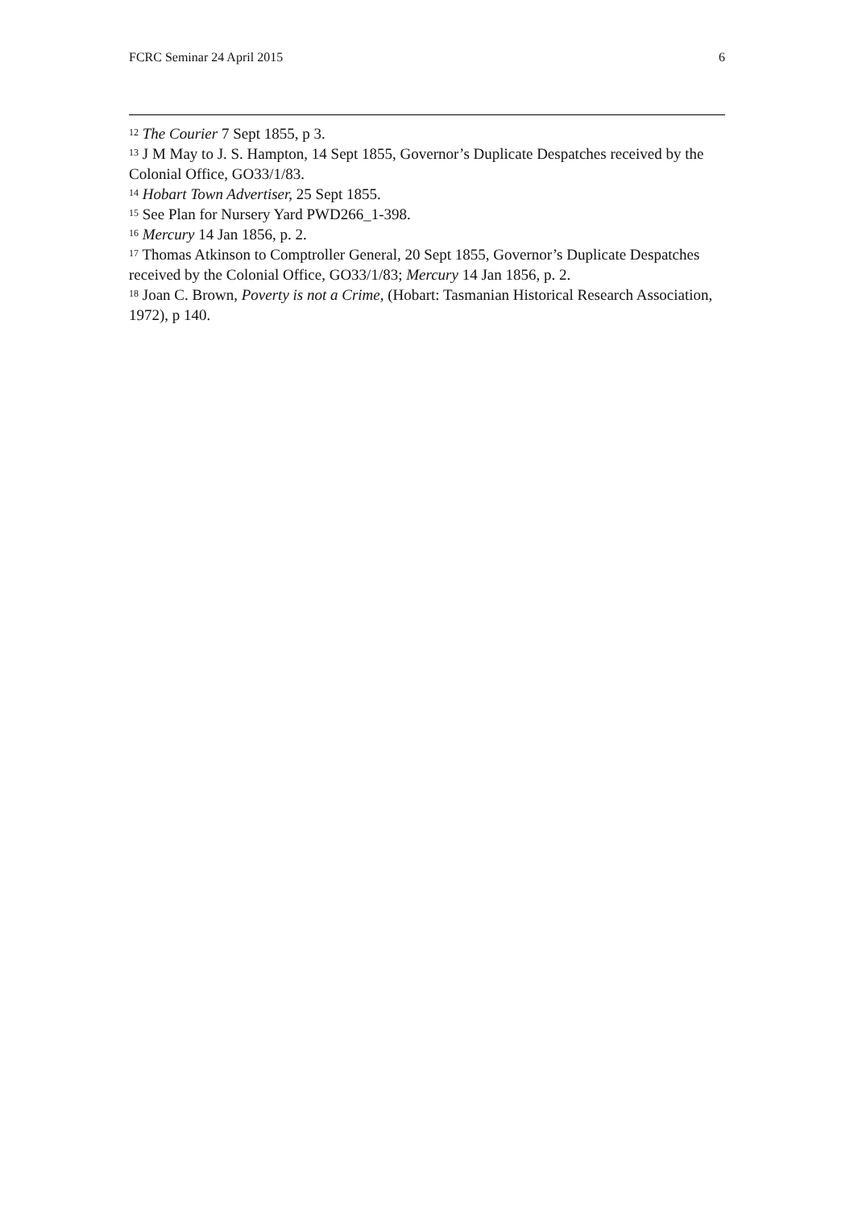FCRC Seminar 24 April 2015 6
<sup>12</sup> The Courier 7 Sept 1855, p 3.
<sup>13</sup> J M May to J. S. Hampton, 14 Sept 1855, Governor’s Duplicate Despatches received by the Colonial Office, GO33/1/83.
<sup>14</sup> Hobart Town Advertiser, 25 Sept 1855.
<sup>15</sup> See Plan for Nursery Yard PWD266_1-398.
<sup>16</sup> Mercury 14 Jan 1856, p. 2.
<sup>17</sup> Thomas Atkinson to Comptroller General, 20 Sept 1855, Governor’s Duplicate Despatches received by the Colonial Office, GO33/1/83; Mercury 14 Jan 1856, p. 2.
<sup>18</sup> Joan C. Brown, Poverty is not a Crime, (Hobart: Tasmanian Historical Research Association, 1972), p 140.